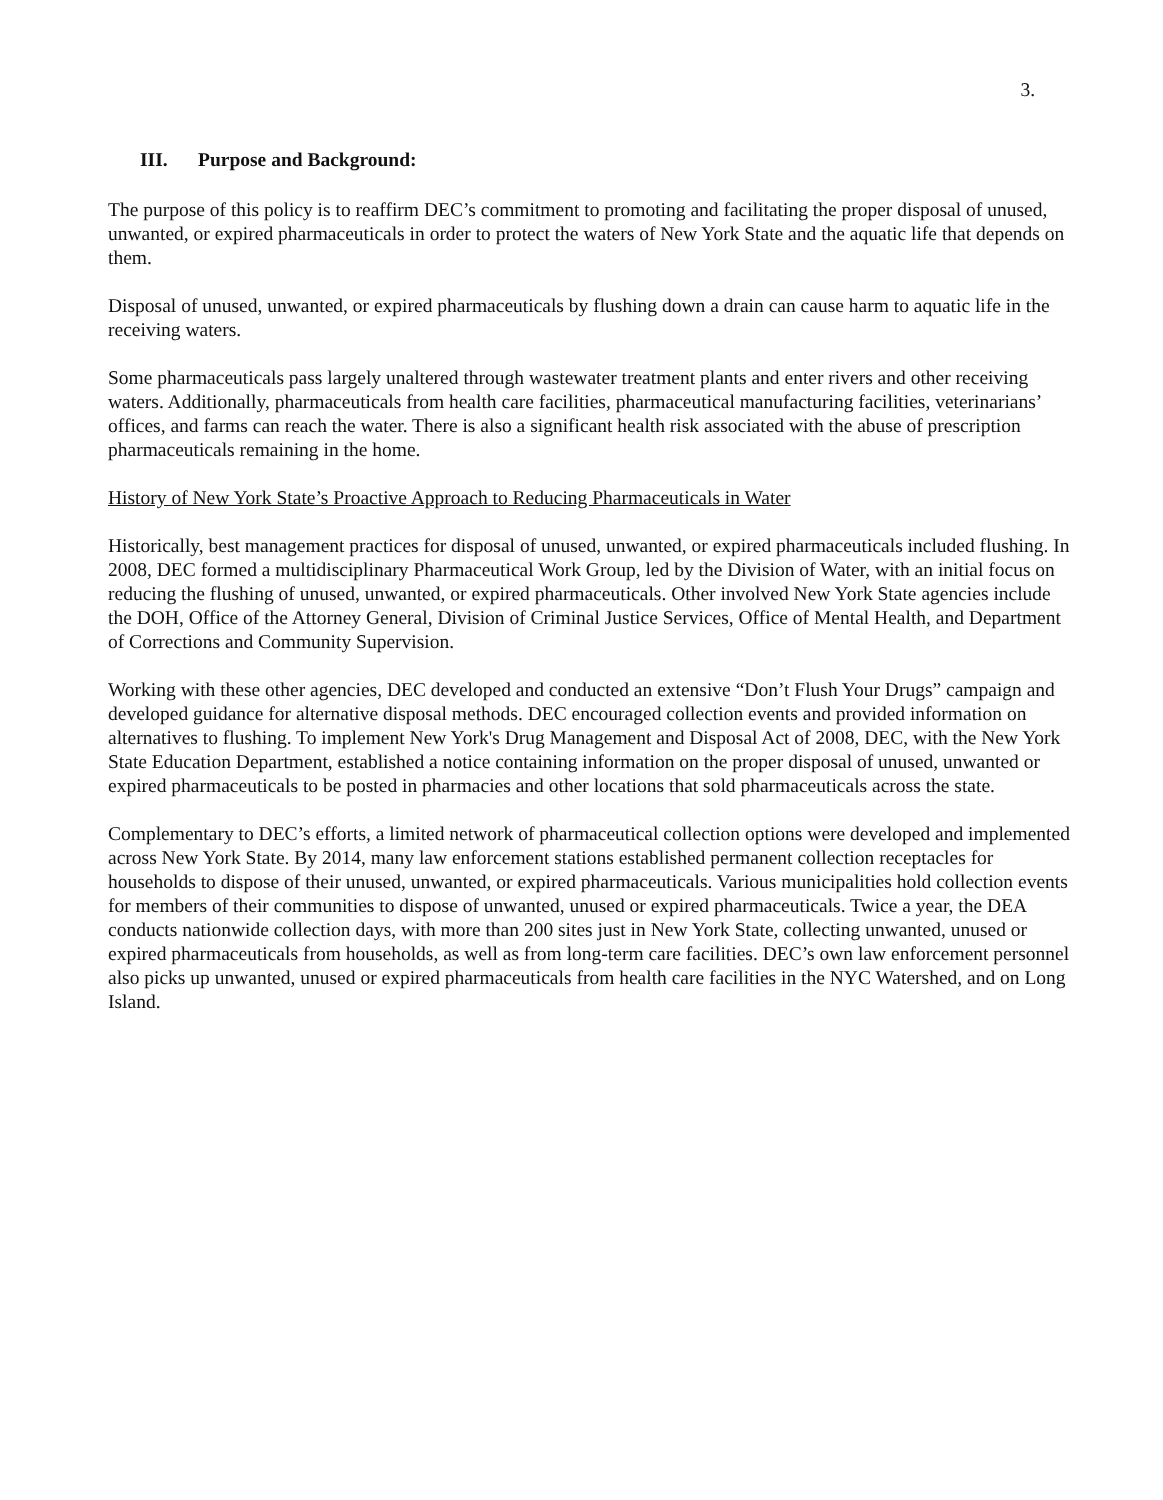3.
III. Purpose and Background:
The purpose of this policy is to reaffirm DEC’s commitment to promoting and facilitating the proper disposal of unused, unwanted, or expired pharmaceuticals in order to protect the waters of New York State and the aquatic life that depends on them.
Disposal of unused, unwanted, or expired pharmaceuticals by flushing down a drain can cause harm to aquatic life in the receiving waters.
Some pharmaceuticals pass largely unaltered through wastewater treatment plants and enter rivers and other receiving waters. Additionally, pharmaceuticals from health care facilities, pharmaceutical manufacturing facilities, veterinarians’ offices, and farms can reach the water. There is also a significant health risk associated with the abuse of prescription pharmaceuticals remaining in the home.
History of New York State’s Proactive Approach to Reducing Pharmaceuticals in Water
Historically, best management practices for disposal of unused, unwanted, or expired pharmaceuticals included flushing. In 2008, DEC formed a multidisciplinary Pharmaceutical Work Group, led by the Division of Water, with an initial focus on reducing the flushing of unused, unwanted, or expired pharmaceuticals. Other involved New York State agencies include the DOH, Office of the Attorney General, Division of Criminal Justice Services, Office of Mental Health, and Department of Corrections and Community Supervision.
Working with these other agencies, DEC developed and conducted an extensive “Don’t Flush Your Drugs” campaign and developed guidance for alternative disposal methods. DEC encouraged collection events and provided information on alternatives to flushing. To implement New York's Drug Management and Disposal Act of 2008, DEC, with the New York State Education Department, established a notice containing information on the proper disposal of unused, unwanted or expired pharmaceuticals to be posted in pharmacies and other locations that sold pharmaceuticals across the state.
Complementary to DEC’s efforts, a limited network of pharmaceutical collection options were developed and implemented across New York State. By 2014, many law enforcement stations established permanent collection receptacles for households to dispose of their unused, unwanted, or expired pharmaceuticals. Various municipalities hold collection events for members of their communities to dispose of unwanted, unused or expired pharmaceuticals. Twice a year, the DEA conducts nationwide collection days, with more than 200 sites just in New York State, collecting unwanted, unused or expired pharmaceuticals from households, as well as from long-term care facilities. DEC’s own law enforcement personnel also picks up unwanted, unused or expired pharmaceuticals from health care facilities in the NYC Watershed, and on Long Island.